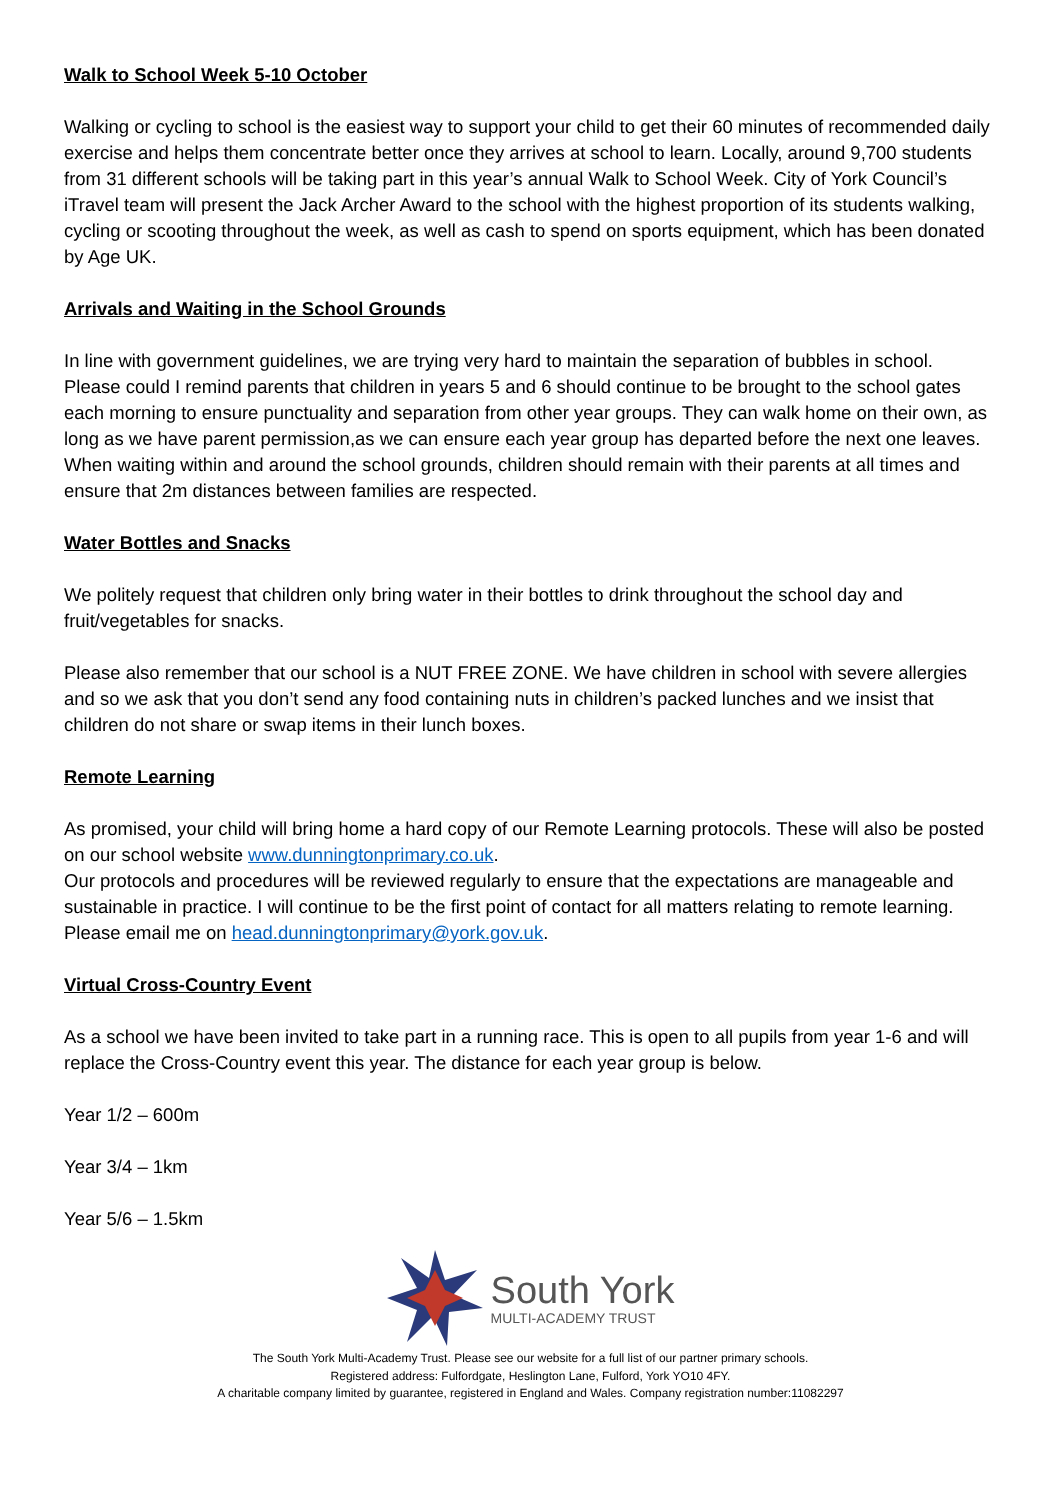Walk to School Week 5-10 October
Walking or cycling to school is the easiest way to support your child to get their 60 minutes of recommended daily exercise and helps them concentrate better once they arrives at school to learn. Locally, around 9,700 students from 31 different schools will be taking part in this year’s annual Walk to School Week. City of York Council’s iTravel team will present the Jack Archer Award to the school with the highest proportion of its students walking, cycling or scooting throughout the week, as well as cash to spend on sports equipment, which has been donated by Age UK.
Arrivals and Waiting in the School Grounds
In line with government guidelines, we are trying very hard to maintain the separation of bubbles in school.
Please could I remind parents that children in years 5 and 6 should continue to be brought to the school gates each morning to ensure punctuality and separation from other year groups. They can walk home on their own, as long as we have parent permission,as we can ensure each year group has departed before the next one leaves.
When waiting within and around the school grounds, children should remain with their parents at all times and ensure that 2m distances between families are respected.
Water Bottles and Snacks
We politely request that children only bring water in their bottles to drink throughout the school day and fruit/vegetables for snacks.
Please also remember that our school is a NUT FREE ZONE. We have children in school with severe allergies and so we ask that you don’t send any food containing nuts in children’s packed lunches and we insist that children do not share or swap items in their lunch boxes.
Remote Learning
As promised, your child will bring home a hard copy of our Remote Learning protocols. These will also be posted on our school website www.dunningtonprimary.co.uk.
Our protocols and procedures will be reviewed regularly to ensure that the expectations are manageable and sustainable in practice. I will continue to be the first point of contact for all matters relating to remote learning. Please email me on head.dunningtonprimary@york.gov.uk.
Virtual Cross-Country Event
As a school we have been invited to take part in a running race. This is open to all pupils from year 1-6 and will replace the Cross-Country event this year. The distance for each year group is below.
Year 1/2 – 600m
Year 3/4 – 1km
Year 5/6 – 1.5km
South York
MULTI-ACADEMY TRUST
The South York Multi-Academy Trust. Please see our website for a full list of our partner primary schools.
Registered address: Fulfordgate, Heslington Lane, Fulford, York YO10 4FY.
A charitable company limited by guarantee, registered in England and Wales. Company registration number:11082297